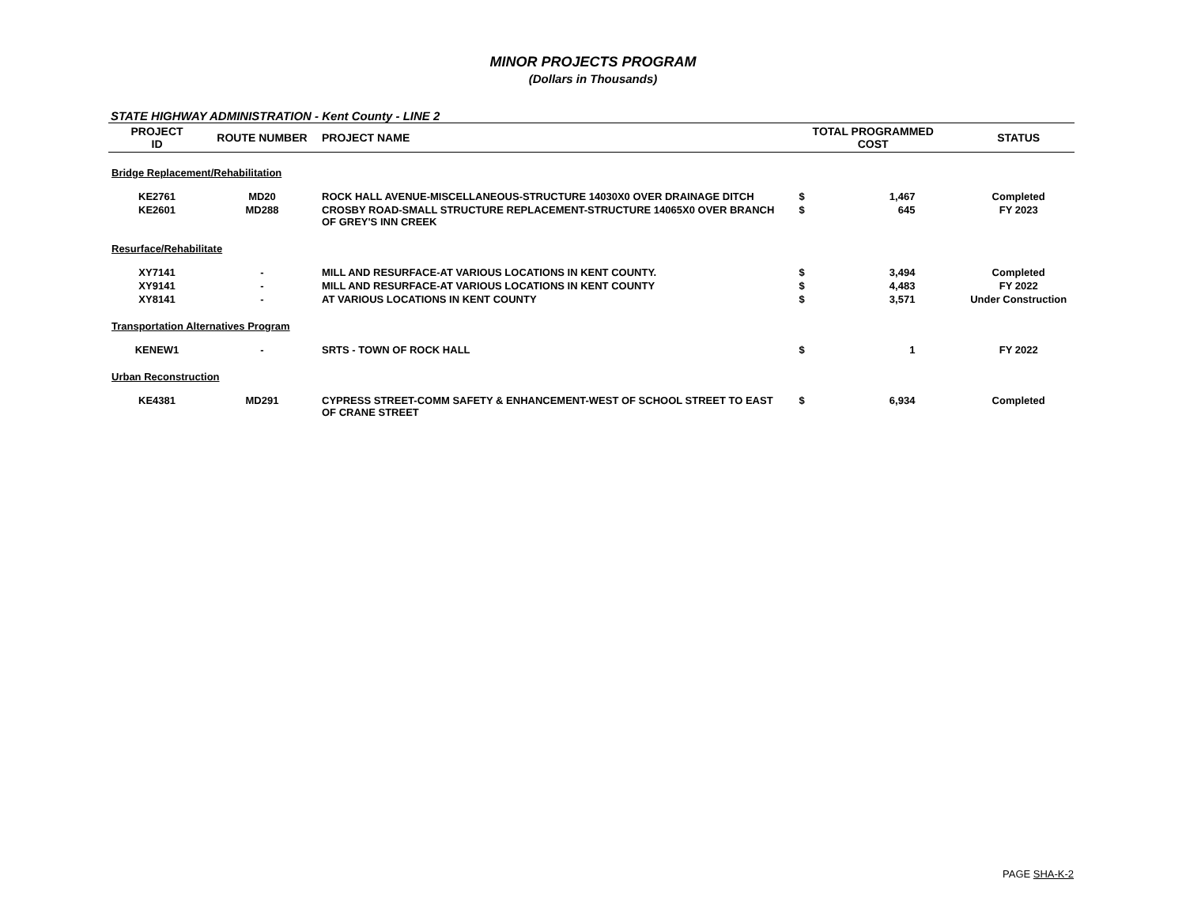MINOR PROJECTS PROGRAM
(Dollars in Thousands)
STATE HIGHWAY ADMINISTRATION - Kent County - LINE 2
| PROJECT ID | ROUTE NUMBER | PROJECT NAME | TOTAL PROGRAMMED COST | | STATUS |
| --- | --- | --- | --- | --- | --- |
| Bridge Replacement/Rehabilitation | | | | | |
| KE2761 | MD20 | ROCK HALL AVENUE-MISCELLANEOUS-STRUCTURE 14030X0 OVER DRAINAGE DITCH | $ | 1,467 | Completed |
| KE2601 | MD288 | CROSBY ROAD-SMALL STRUCTURE REPLACEMENT-STRUCTURE 14065X0 OVER BRANCH OF GREY'S INN CREEK | $ | 645 | FY 2023 |
| Resurface/Rehabilitate | | | | | |
| XY7141 | - | MILL AND RESURFACE-AT VARIOUS LOCATIONS IN KENT COUNTY. | $ | 3,494 | Completed |
| XY9141 | - | MILL AND RESURFACE-AT VARIOUS LOCATIONS IN KENT COUNTY | $ | 4,483 | FY 2022 |
| XY8141 | - | AT VARIOUS LOCATIONS IN KENT COUNTY | $ | 3,571 | Under Construction |
| Transportation Alternatives Program | | | | | |
| KENEW1 | - | SRTS - TOWN OF ROCK HALL | $ | 1 | FY 2022 |
| Urban Reconstruction | | | | | |
| KE4381 | MD291 | CYPRESS STREET-COMM SAFETY & ENHANCEMENT-WEST OF SCHOOL STREET TO EAST OF CRANE STREET | $ | 6,934 | Completed |
PAGE SHA-K-2